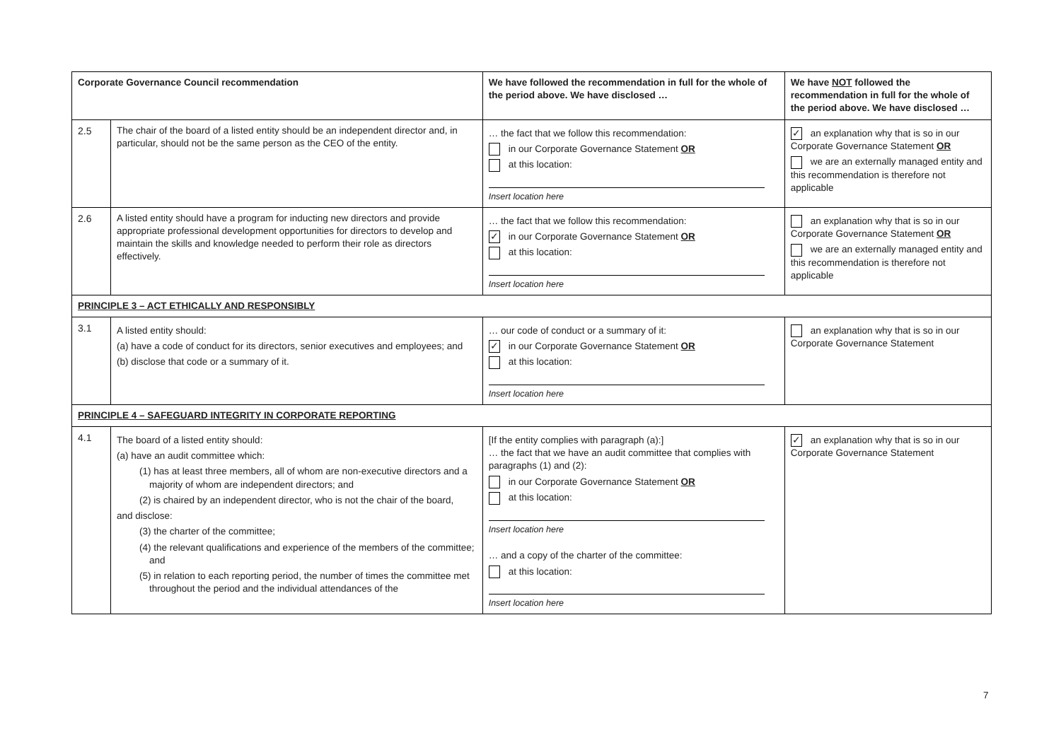| Corporate Governance Council recommendation | | We have followed the recommendation in full for the whole of the period above. We have disclosed … | We have NOT followed the recommendation in full for the whole of the period above. We have disclosed … |
| --- | --- | --- | --- |
| 2.5 | The chair of the board of a listed entity should be an independent director and, in particular, should not be the same person as the CEO of the entity. | … the fact that we follow this recommendation: in our Corporate Governance Statement OR at this location: Insert location here | ✓ an explanation why that is so in our Corporate Governance Statement OR we are an externally managed entity and this recommendation is therefore not applicable |
| 2.6 | A listed entity should have a program for inducting new directors and provide appropriate professional development opportunities for directors to develop and maintain the skills and knowledge needed to perform their role as directors effectively. | … the fact that we follow this recommendation: ✓ in our Corporate Governance Statement OR at this location: Insert location here | an explanation why that is so in our Corporate Governance Statement OR we are an externally managed entity and this recommendation is therefore not applicable |
| PRINCIPLE 3 – ACT ETHICALLY AND RESPONSIBLY | | | |
| 3.1 | A listed entity should: (a) have a code of conduct for its directors, senior executives and employees; and (b) disclose that code or a summary of it. | … our code of conduct or a summary of it: ✓ in our Corporate Governance Statement OR at this location: Insert location here | an explanation why that is so in our Corporate Governance Statement |
| PRINCIPLE 4 – SAFEGUARD INTEGRITY IN CORPORATE REPORTING | | | |
| 4.1 | The board of a listed entity should: (a) have an audit committee which: (1) has at least three members, all of whom are non-executive directors and a majority of whom are independent directors; and (2) is chaired by an independent director, who is not the chair of the board, and disclose: (3) the charter of the committee; (4) the relevant qualifications and experience of the members of the committee; and (5) in relation to each reporting period, the number of times the committee met throughout the period and the individual attendances of the | [If the entity complies with paragraph (a):] … the fact that we have an audit committee that complies with paragraphs (1) and (2): in our Corporate Governance Statement OR at this location: Insert location here … and a copy of the charter of the committee: at this location: Insert location here | ✓ an explanation why that is so in our Corporate Governance Statement |
7